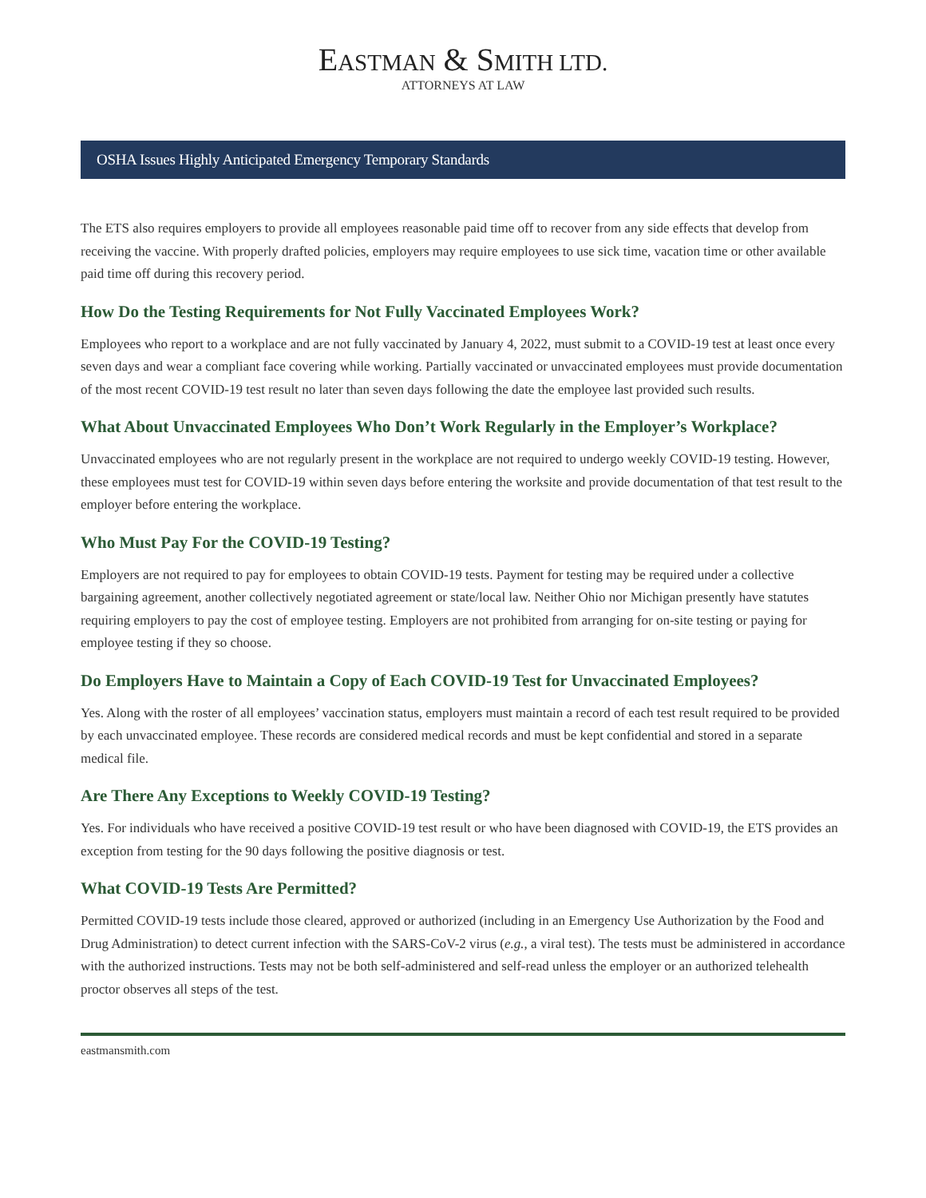EASTMAN & SMITH LTD.
ATTORNEYS AT LAW
OSHA Issues Highly Anticipated Emergency Temporary Standards
The ETS also requires employers to provide all employees reasonable paid time off to recover from any side effects that develop from receiving the vaccine. With properly drafted policies, employers may require employees to use sick time, vacation time or other available paid time off during this recovery period.
How Do the Testing Requirements for Not Fully Vaccinated Employees Work?
Employees who report to a workplace and are not fully vaccinated by January 4, 2022, must submit to a COVID-19 test at least once every seven days and wear a compliant face covering while working. Partially vaccinated or unvaccinated employees must provide documentation of the most recent COVID-19 test result no later than seven days following the date the employee last provided such results.
What About Unvaccinated Employees Who Don’t Work Regularly in the Employer’s Workplace?
Unvaccinated employees who are not regularly present in the workplace are not required to undergo weekly COVID-19 testing. However, these employees must test for COVID-19 within seven days before entering the worksite and provide documentation of that test result to the employer before entering the workplace.
Who Must Pay For the COVID-19 Testing?
Employers are not required to pay for employees to obtain COVID-19 tests. Payment for testing may be required under a collective bargaining agreement, another collectively negotiated agreement or state/local law. Neither Ohio nor Michigan presently have statutes requiring employers to pay the cost of employee testing. Employers are not prohibited from arranging for on-site testing or paying for employee testing if they so choose.
Do Employers Have to Maintain a Copy of Each COVID-19 Test for Unvaccinated Employees?
Yes. Along with the roster of all employees’ vaccination status, employers must maintain a record of each test result required to be provided by each unvaccinated employee. These records are considered medical records and must be kept confidential and stored in a separate medical file.
Are There Any Exceptions to Weekly COVID-19 Testing?
Yes. For individuals who have received a positive COVID-19 test result or who have been diagnosed with COVID-19, the ETS provides an exception from testing for the 90 days following the positive diagnosis or test.
What COVID-19 Tests Are Permitted?
Permitted COVID-19 tests include those cleared, approved or authorized (including in an Emergency Use Authorization by the Food and Drug Administration) to detect current infection with the SARS-CoV-2 virus (e.g., a viral test). The tests must be administered in accordance with the authorized instructions. Tests may not be both self-administered and self-read unless the employer or an authorized telehealth proctor observes all steps of the test.
eastmansmith.com